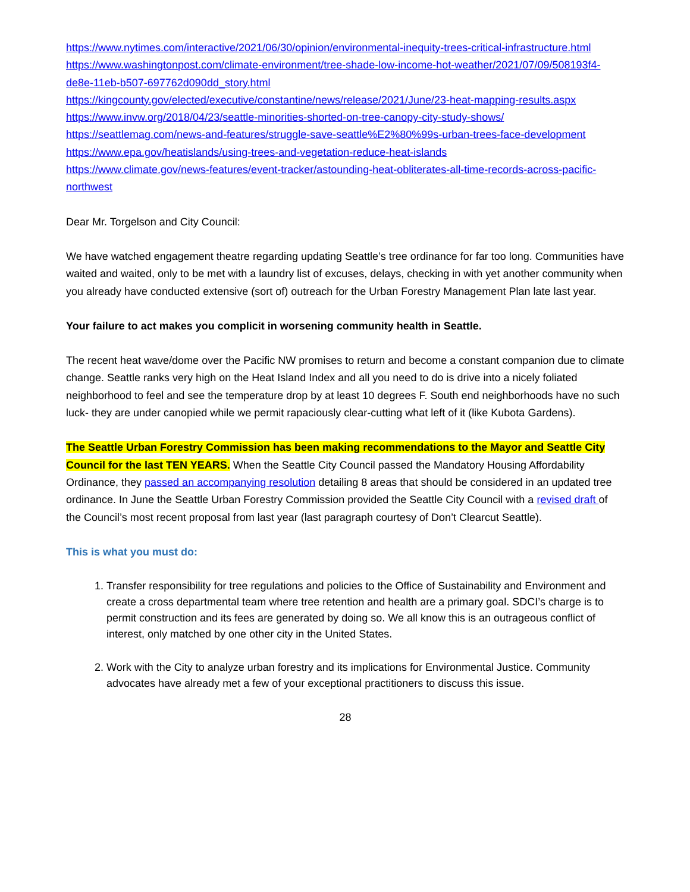https://www.nytimes.com/interactive/2021/06/30/opinion/environmental-inequity-trees-critical-infrastructure.html
https://www.washingtonpost.com/climate-environment/tree-shade-low-income-hot-weather/2021/07/09/508193f4-de8e-11eb-b507-697762d090dd_story.html
https://kingcounty.gov/elected/executive/constantine/news/release/2021/June/23-heat-mapping-results.aspx
https://www.invw.org/2018/04/23/seattle-minorities-shorted-on-tree-canopy-city-study-shows/
https://seattlemag.com/news-and-features/struggle-save-seattle%E2%80%99s-urban-trees-face-development
https://www.epa.gov/heatislands/using-trees-and-vegetation-reduce-heat-islands
https://www.climate.gov/news-features/event-tracker/astounding-heat-obliterates-all-time-records-across-pacific-northwest
Dear Mr. Torgelson and City Council:
We have watched engagement theatre regarding updating Seattle’s tree ordinance for far too long. Communities have waited and waited, only to be met with a laundry list of excuses, delays, checking in with yet another community when you already have conducted extensive (sort of) outreach for the Urban Forestry Management Plan late last year.
Your failure to act makes you complicit in worsening community health in Seattle.
The recent heat wave/dome over the Pacific NW promises to return and become a constant companion due to climate change. Seattle ranks very high on the Heat Island Index and all you need to do is drive into a nicely foliated neighborhood to feel and see the temperature drop by at least 10 degrees F. South end neighborhoods have no such luck- they are under canopied while we permit rapaciously clear-cutting what left of it (like Kubota Gardens).
The Seattle Urban Forestry Commission has been making recommendations to the Mayor and Seattle City Council for the last TEN YEARS. When the Seattle City Council passed the Mandatory Housing Affordability Ordinance, they passed an accompanying resolution detailing 8 areas that should be considered in an updated tree ordinance. In June the Seattle Urban Forestry Commission provided the Seattle City Council with a revised draft of the Council’s most recent proposal from last year (last paragraph courtesy of Don’t Clearcut Seattle).
This is what you must do:
1. Transfer responsibility for tree regulations and policies to the Office of Sustainability and Environment and create a cross departmental team where tree retention and health are a primary goal. SDCI’s charge is to permit construction and its fees are generated by doing so. We all know this is an outrageous conflict of interest, only matched by one other city in the United States.
2. Work with the City to analyze urban forestry and its implications for Environmental Justice. Community advocates have already met a few of your exceptional practitioners to discuss this issue.
28